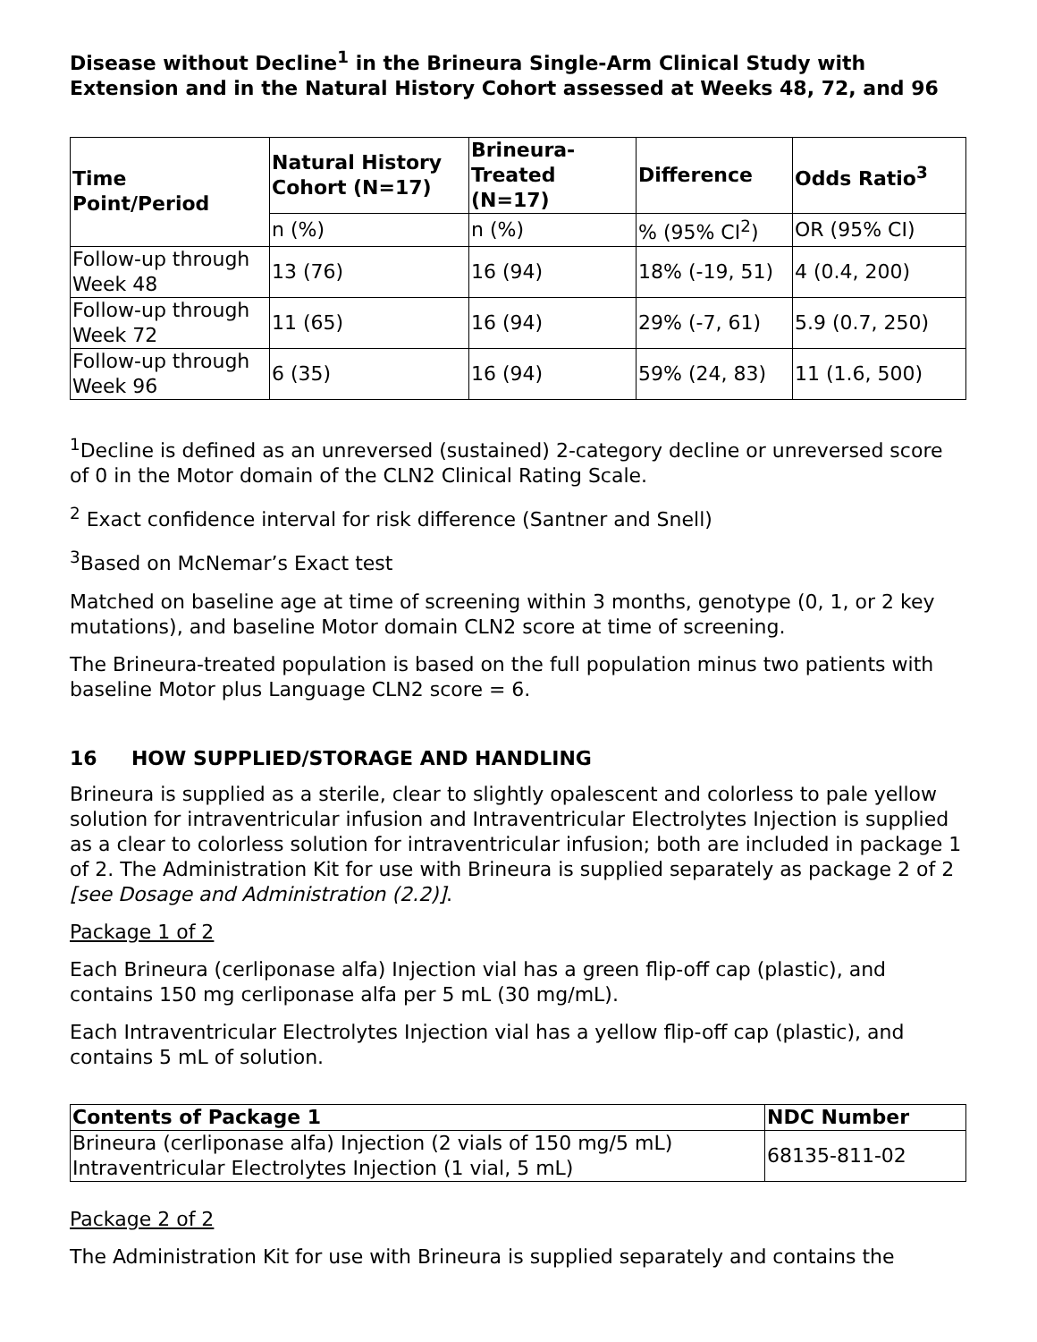Disease without Decline<sup>1</sup> in the Brineura Single-Arm Clinical Study with Extension and in the Natural History Cohort assessed at Weeks 48, 72, and 96
| Time Point/Period | Natural History Cohort (N=17) | Brineura-Treated (N=17) | Difference | Odds Ratio<sup>3</sup> |
| --- | --- | --- | --- | --- |
| | n (%) | n (%) | % (95% CI<sup>2</sup>) | OR (95% CI) |
| Follow-up through Week 48 | 13 (76) | 16 (94) | 18% (-19, 51) | 4 (0.4, 200) |
| Follow-up through Week 72 | 11 (65) | 16 (94) | 29% (-7, 61) | 5.9 (0.7, 250) |
| Follow-up through Week 96 | 6 (35) | 16 (94) | 59% (24, 83) | 11 (1.6, 500) |
<sup>1</sup> Decline is defined as an unreversed (sustained) 2-category decline or unreversed score of 0 in the Motor domain of the CLN2 Clinical Rating Scale.
<sup>2</sup> Exact confidence interval for risk difference (Santner and Snell)
<sup>3</sup> Based on McNemar’s Exact test
Matched on baseline age at time of screening within 3 months, genotype (0, 1, or 2 key mutations), and baseline Motor domain CLN2 score at time of screening.
The Brineura-treated population is based on the full population minus two patients with baseline Motor plus Language CLN2 score = 6.
16 HOW SUPPLIED/STORAGE AND HANDLING
Brineura is supplied as a sterile, clear to slightly opalescent and colorless to pale yellow solution for intraventricular infusion and Intraventricular Electrolytes Injection is supplied as a clear to colorless solution for intraventricular infusion; both are included in package 1 of 2. The Administration Kit for use with Brineura is supplied separately as package 2 of 2 [see Dosage and Administration (2.2)].
Package 1 of 2
Each Brineura (cerliponase alfa) Injection vial has a green flip-off cap (plastic), and contains 150 mg cerliponase alfa per 5 mL (30 mg/mL).
Each Intraventricular Electrolytes Injection vial has a yellow flip-off cap (plastic), and contains 5 mL of solution.
| Contents of Package 1 | NDC Number |
| --- | --- |
| Brineura (cerliponase alfa) Injection (2 vials of 150 mg/5 mL) Intraventricular Electrolytes Injection (1 vial, 5 mL) | 68135-811-02 |
Package 2 of 2
The Administration Kit for use with Brineura is supplied separately and contains the